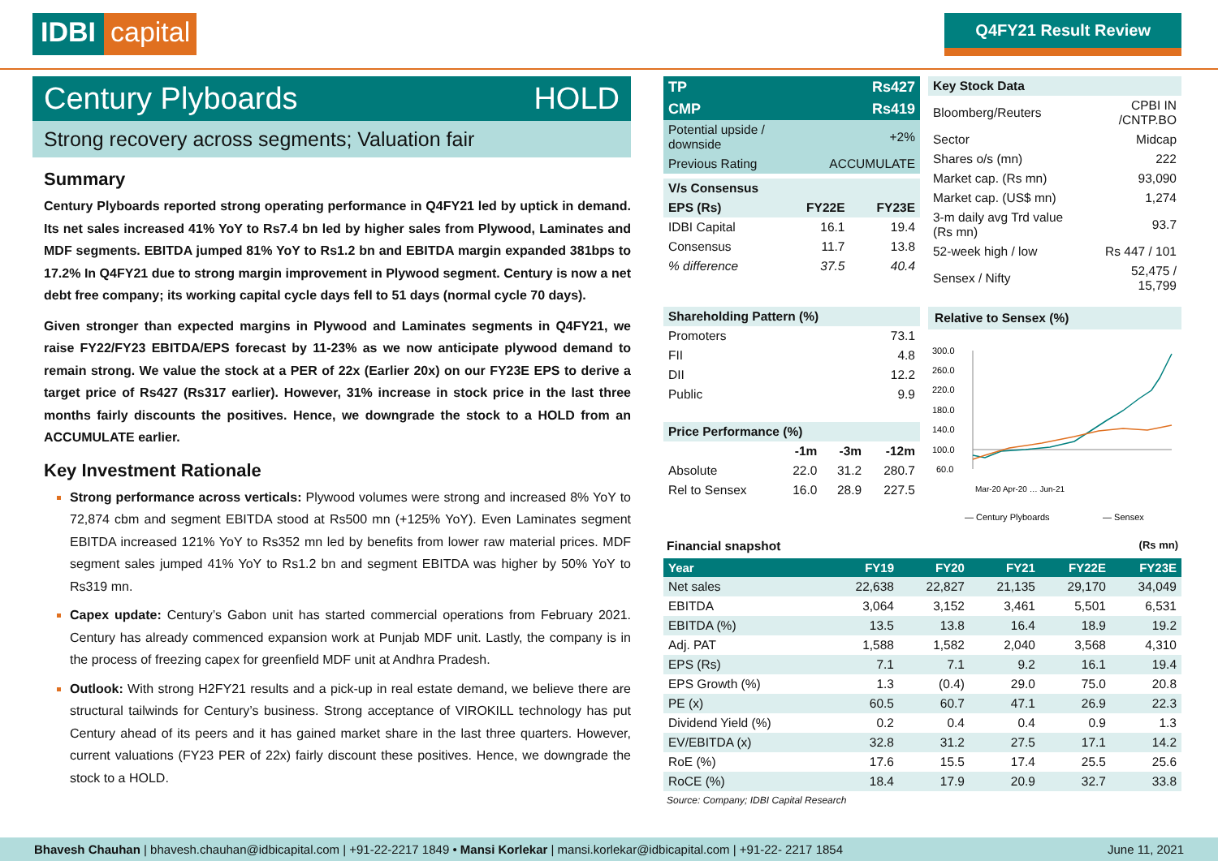IDBI capital
Q4FY21 Result Review
Century Plyboards HOLD
Strong recovery across segments; Valuation fair
Summary
Century Plyboards reported strong operating performance in Q4FY21 led by uptick in demand. Its net sales increased 41% YoY to Rs7.4 bn led by higher sales from Plywood, Laminates and MDF segments. EBITDA jumped 81% YoY to Rs1.2 bn and EBITDA margin expanded 381bps to 17.2% In Q4FY21 due to strong margin improvement in Plywood segment. Century is now a net debt free company; its working capital cycle days fell to 51 days (normal cycle 70 days).
Given stronger than expected margins in Plywood and Laminates segments in Q4FY21, we raise FY22/FY23 EBITDA/EPS forecast by 11-23% as we now anticipate plywood demand to remain strong. We value the stock at a PER of 22x (Earlier 20x) on our FY23E EPS to derive a target price of Rs427 (Rs317 earlier). However, 31% increase in stock price in the last three months fairly discounts the positives. Hence, we downgrade the stock to a HOLD from an ACCUMULATE earlier.
Key Investment Rationale
Strong performance across verticals: Plywood volumes were strong and increased 8% YoY to 72,874 cbm and segment EBITDA stood at Rs500 mn (+125% YoY). Even Laminates segment EBITDA increased 121% YoY to Rs352 mn led by benefits from lower raw material prices. MDF segment sales jumped 41% YoY to Rs1.2 bn and segment EBITDA was higher by 50% YoY to Rs319 mn.
Capex update: Century’s Gabon unit has started commercial operations from February 2021. Century has already commenced expansion work at Punjab MDF unit. Lastly, the company is in the process of freezing capex for greenfield MDF unit at Andhra Pradesh.
Outlook: With strong H2FY21 results and a pick-up in real estate demand, we believe there are structural tailwinds for Century’s business. Strong acceptance of VIROKILL technology has put Century ahead of its peers and it has gained market share in the last three quarters. However, current valuations (FY23 PER of 22x) fairly discount these positives. Hence, we downgrade the stock to a HOLD.
| TP | Rs427 |
| CMP | Rs419 |
| Potential upside / downside | +2% |
| Previous Rating | ACCUMULATE |
| V/s Consensus | | |
| EPS (Rs) | FY22E | FY23E |
| IDBI Capital | 16.1 | 19.4 |
| Consensus | 11.7 | 13.8 |
| % difference | 37.5 | 40.4 |
| Key Stock Data | |
| Bloomberg/Reuters | CPBI IN /CNTP.BO |
| Sector | Midcap |
| Shares o/s (mn) | 222 |
| Market cap. (Rs mn) | 93,090 |
| Market cap. (US$ mn) | 1,274 |
| 3-m daily avg Trd value (Rs mn) | 93.7 |
| 52-week high / low | Rs 447 / 101 |
| Sensex / Nifty | 52,475 / 15,799 |
| Shareholding Pattern (%) | | | |
| Promoters | | | 73.1 |
| FII | | | 4.8 |
| DII | | | 12.2 |
| Public | | | 9.9 |
| Price Performance (%) | | | |
| | -1m | -3m | -12m |
| Absolute | 22.0 | 31.2 | 280.7 |
| Rel to Sensex | 16.0 | 28.9 | 227.5 |
Relative to Sensex (%)
300.0
260.0
220.0
180.0
140.0
100.0
60.0
Mar-20 Apr-20 … Jun-21
— Century Plyboards
— Sensex
Financial snapshot (Rs mn)
| Year | FY19 | FY20 | FY21 | FY22E | FY23E |
| --- | --- | --- | --- | --- | --- |
| Net sales | 22,638 | 22,827 | 21,135 | 29,170 | 34,049 |
| EBITDA | 3,064 | 3,152 | 3,461 | 5,501 | 6,531 |
| EBITDA (%) | 13.5 | 13.8 | 16.4 | 18.9 | 19.2 |
| Adj. PAT | 1,588 | 1,582 | 2,040 | 3,568 | 4,310 |
| EPS (Rs) | 7.1 | 7.1 | 9.2 | 16.1 | 19.4 |
| EPS Growth (%) | 1.3 | (0.4) | 29.0 | 75.0 | 20.8 |
| PE (x) | 60.5 | 60.7 | 47.1 | 26.9 | 22.3 |
| Dividend Yield (%) | 0.2 | 0.4 | 0.4 | 0.9 | 1.3 |
| EV/EBITDA (x) | 32.8 | 31.2 | 27.5 | 17.1 | 14.2 |
| RoE (%) | 17.6 | 15.5 | 17.4 | 25.5 | 25.6 |
| RoCE (%) | 18.4 | 17.9 | 20.9 | 32.7 | 33.8 |
Source: Company; IDBI Capital Research
Bhavesh Chauhan | bhavesh.chauhan@idbicapital.com | +91-22-2217 1849 • Mansi Korlekar | mansi.korlekar@idbicapital.com | +91-22- 2217 1854 June 11, 2021